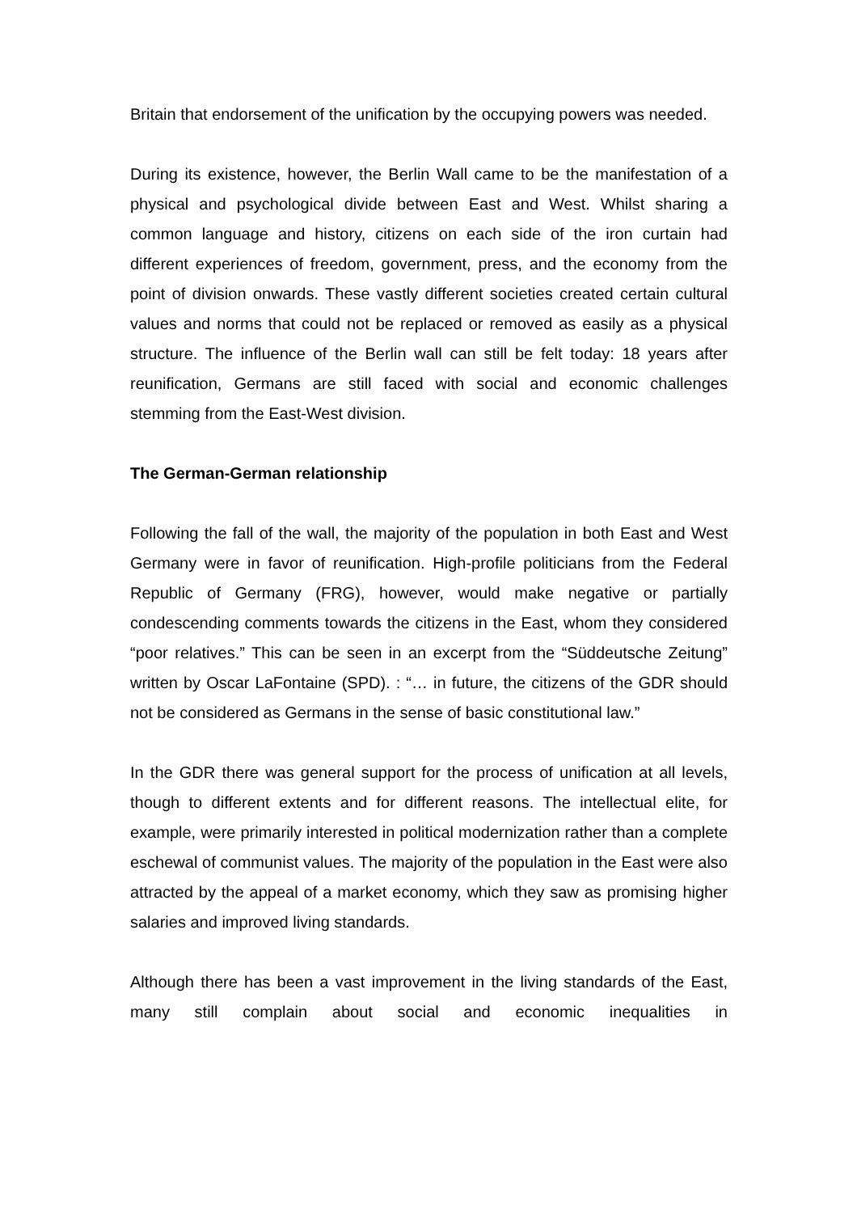Britain that endorsement of the unification by the occupying powers was needed.
During its existence, however, the Berlin Wall came to be the manifestation of a physical and psychological divide between East and West. Whilst sharing a common language and history, citizens on each side of the iron curtain had different experiences of freedom, government, press, and the economy from the point of division onwards. These vastly different societies created certain cultural values and norms that could not be replaced or removed as easily as a physical structure. The influence of the Berlin wall can still be felt today: 18 years after reunification, Germans are still faced with social and economic challenges stemming from the East-West division.
The German-German relationship
Following the fall of the wall, the majority of the population in both East and West Germany were in favor of reunification. High-profile politicians from the Federal Republic of Germany (FRG), however, would make negative or partially condescending comments towards the citizens in the East, whom they considered “poor relatives.” This can be seen in an excerpt from the “Süddeutsche Zeitung” written by Oscar LaFontaine (SPD). : “… in future, the citizens of the GDR should not be considered as Germans in the sense of basic constitutional law.”
In the GDR there was general support for the process of unification at all levels, though to different extents and for different reasons. The intellectual elite, for example, were primarily interested in political modernization rather than a complete eschewal of communist values. The majority of the population in the East were also attracted by the appeal of a market economy, which they saw as promising higher salaries and improved living standards.
Although there has been a vast improvement in the living standards of the East, many still complain about social and economic inequalities in